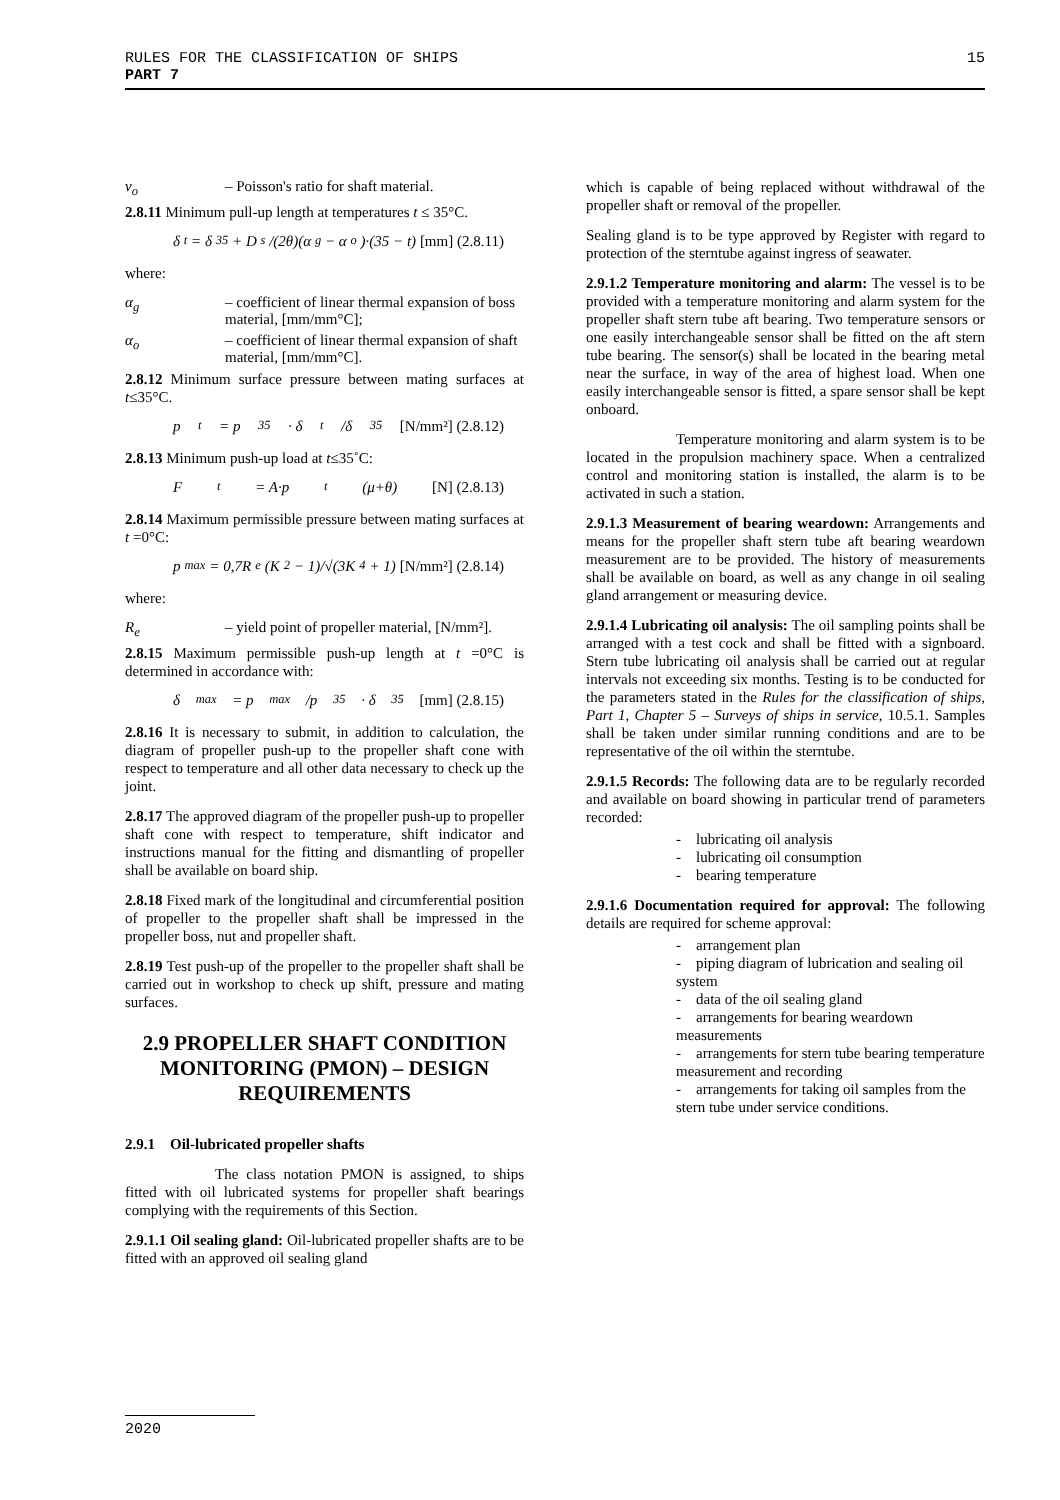15 RULES FOR THE CLASSIFICATION OF SHIPS
PART 7
ν<sub>o</sub> – Poisson's ratio for shaft material.
2.8.11 Minimum pull-up length at temperatures t ≤ 35°C.
δ<sub>t</sub> = δ<sub>35</sub> + D<sub>s</sub>/(2θ)(α<sub>g</sub> − α<sub>o</sub>)·(35 − t) [mm] (2.8.11)
where:
α<sub>g</sub> – coefficient of linear thermal expansion of boss material, [mm/mm°C];
α<sub>o</sub> – coefficient of linear thermal expansion of shaft material, [mm/mm°C].
2.8.12 Minimum surface pressure between mating surfaces at t≤35°C.
p<sub>t</sub> = p<sub>35</sub> · δ<sub>t</sub>/δ<sub>35</sub> [N/mm²] (2.8.12)
2.8.13 Minimum push-up load at t≤35˚C:
F<sub>t</sub> = A·p<sub>t</sub>(μ+θ) [N] (2.8.13)
2.8.14 Maximum permissible pressure between mating surfaces at t =0°C:
p<sub>max</sub> = 0,7R<sub>e</sub>(K<sup>2</sup> − 1)/√(3K<sup>4</sup> + 1) [N/mm²] (2.8.14)
where:
R<sub>e</sub> – yield point of propeller material, [N/mm²].
2.8.15 Maximum permissible push-up length at t =0°C is determined in accordance with:
δ<sub>max</sub> = p<sub>max</sub>/p<sub>35</sub> · δ<sub>35</sub> [mm] (2.8.15)
2.8.16 It is necessary to submit, in addition to calculation, the diagram of propeller push-up to the propeller shaft cone with respect to temperature and all other data necessary to check up the joint.
2.8.17 The approved diagram of the propeller push-up to propeller shaft cone with respect to temperature, shift indicator and instructions manual for the fitting and dismantling of propeller shall be available on board ship.
2.8.18 Fixed mark of the longitudinal and circumferential position of propeller to the propeller shaft shall be impressed in the propeller boss, nut and propeller shaft.
2.8.19 Test push-up of the propeller to the propeller shaft shall be carried out in workshop to check up shift, pressure and mating surfaces.
2.9 PROPELLER SHAFT CONDITION MONITORING (PMON) – DESIGN REQUIREMENTS
2.9.1 Oil-lubricated propeller shafts
The class notation PMON is assigned, to ships fitted with oil lubricated systems for propeller shaft bearings complying with the requirements of this Section.
2.9.1.1 Oil sealing gland: Oil-lubricated propeller shafts are to be fitted with an approved oil sealing gland
which is capable of being replaced without withdrawal of the propeller shaft or removal of the propeller.
Sealing gland is to be type approved by Register with regard to protection of the sterntube against ingress of seawater.
2.9.1.2 Temperature monitoring and alarm: The vessel is to be provided with a temperature monitoring and alarm system for the propeller shaft stern tube aft bearing. Two temperature sensors or one easily interchangeable sensor shall be fitted on the aft stern tube bearing. The sensor(s) shall be located in the bearing metal near the surface, in way of the area of highest load. When one easily interchangeable sensor is fitted, a spare sensor shall be kept onboard.
Temperature monitoring and alarm system is to be located in the propulsion machinery space. When a centralized control and monitoring station is installed, the alarm is to be activated in such a station.
2.9.1.3 Measurement of bearing weardown: Arrangements and means for the propeller shaft stern tube aft bearing weardown measurement are to be provided. The history of measurements shall be available on board, as well as any change in oil sealing gland arrangement or measuring device.
2.9.1.4 Lubricating oil analysis: The oil sampling points shall be arranged with a test cock and shall be fitted with a signboard. Stern tube lubricating oil analysis shall be carried out at regular intervals not exceeding six months. Testing is to be conducted for the parameters stated in the Rules for the classification of ships, Part 1, Chapter 5 – Surveys of ships in service, 10.5.1. Samples shall be taken under similar running conditions and are to be representative of the oil within the sterntube.
2.9.1.5 Records: The following data are to be regularly recorded and available on board showing in particular trend of parameters recorded:
- lubricating oil analysis
- lubricating oil consumption
- bearing temperature
2.9.1.6 Documentation required for approval: The following details are required for scheme approval:
- arrangement plan
- piping diagram of lubrication and sealing oil system
- data of the oil sealing gland
- arrangements for bearing weardown measurements
- arrangements for stern tube bearing temperature measurement and recording
- arrangements for taking oil samples from the stern tube under service conditions.
2020